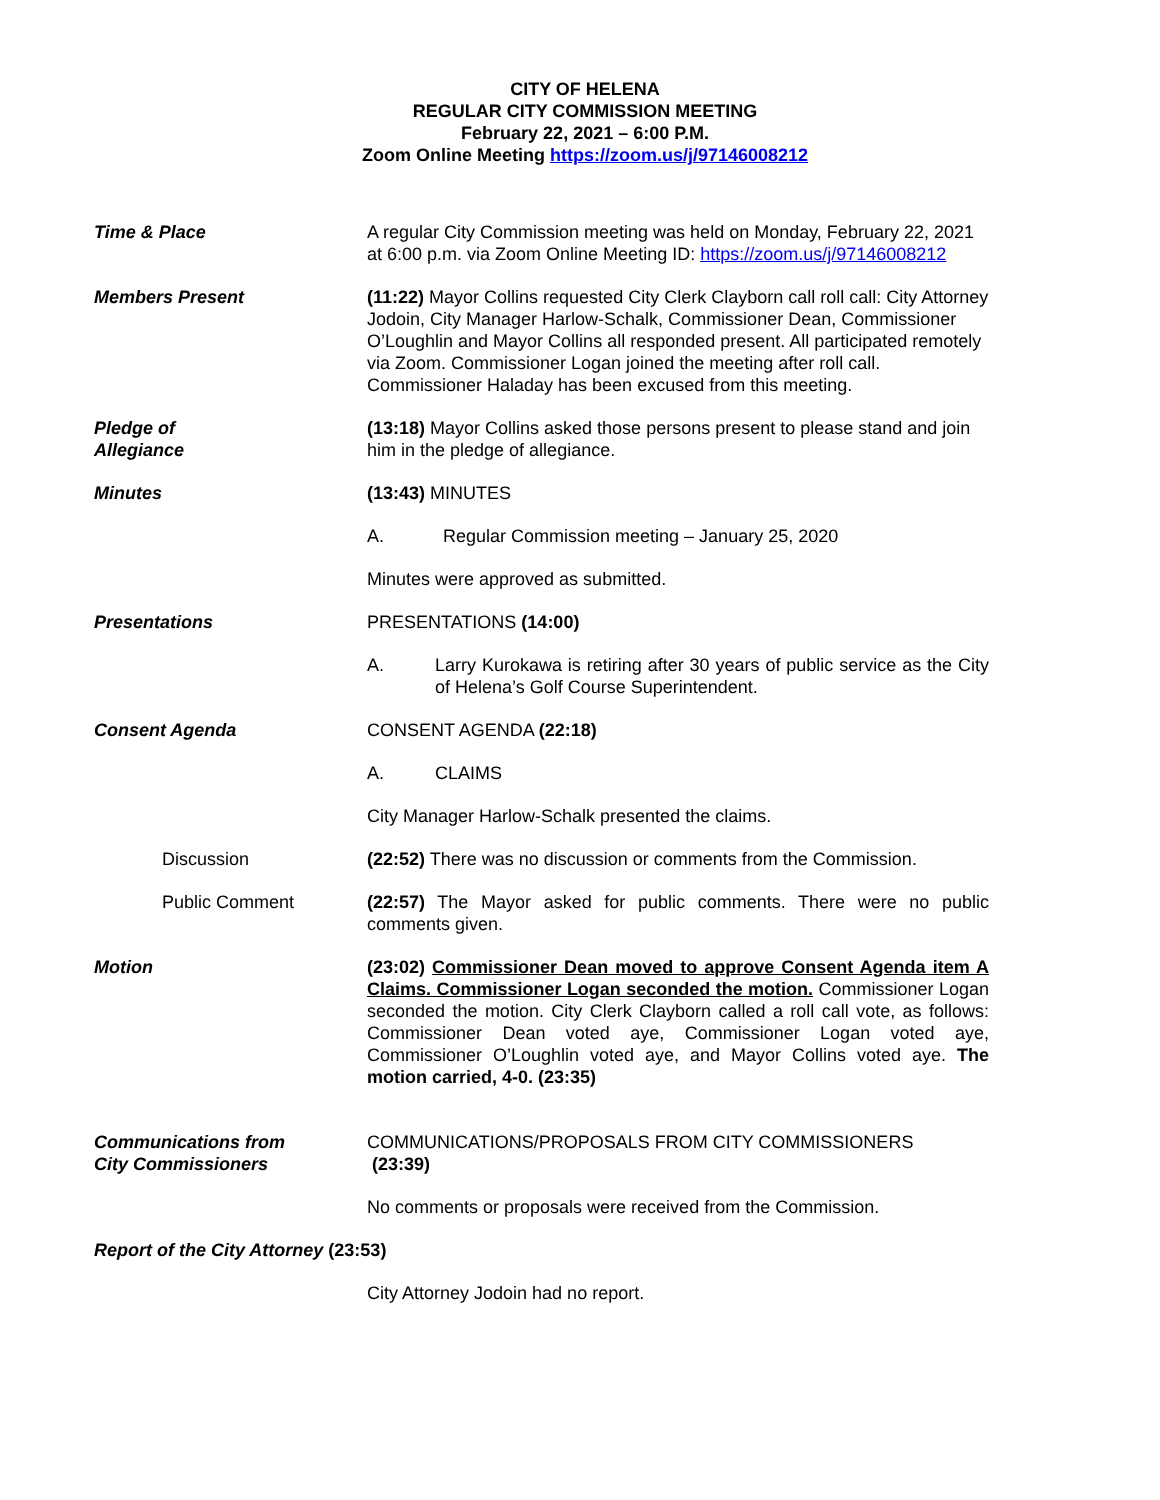CITY OF HELENA
REGULAR CITY COMMISSION MEETING
February 22, 2021 – 6:00 P.M.
Zoom Online Meeting https://zoom.us/j/97146008212
Time & Place A regular City Commission meeting was held on Monday, February 22, 2021 at 6:00 p.m. via Zoom Online Meeting ID: https://zoom.us/j/97146008212
Members Present (11:22) Mayor Collins requested City Clerk Clayborn call roll call: City Attorney Jodoin, City Manager Harlow-Schalk, Commissioner Dean, Commissioner O’Loughlin and Mayor Collins all responded present. All participated remotely via Zoom. Commissioner Logan joined the meeting after roll call. Commissioner Haladay has been excused from this meeting.
Pledge of
Allegiance
(13:18) Mayor Collins asked those persons present to please stand and join him in the pledge of allegiance.
Minutes (13:43) MINUTES
A. Regular Commission meeting – January 25, 2020
Minutes were approved as submitted.
Presentations PRESENTATIONS (14:00)
A. Larry Kurokawa is retiring after 30 years of public service as the City of Helena’s Golf Course Superintendent.
Consent Agenda CONSENT AGENDA (22:18)
A. CLAIMS
City Manager Harlow-Schalk presented the claims.
Discussion (22:52) There was no discussion or comments from the Commission.
Public Comment (22:57) The Mayor asked for public comments. There were no public comments given.
Motion (23:02) Commissioner Dean moved to approve Consent Agenda item A Claims. Commissioner Logan seconded the motion. Commissioner Logan seconded the motion. City Clerk Clayborn called a roll call vote, as follows: Commissioner Dean voted aye, Commissioner Logan voted aye, Commissioner O’Loughlin voted aye, and Mayor Collins voted aye. The motion carried, 4-0. (23:35)
Communications from
City Commissioners
COMMUNICATIONS/PROPOSALS FROM CITY COMMISSIONERS
(23:39)
No comments or proposals were received from the Commission.
Report of the City Attorney (23:53)
City Attorney Jodoin had no report.